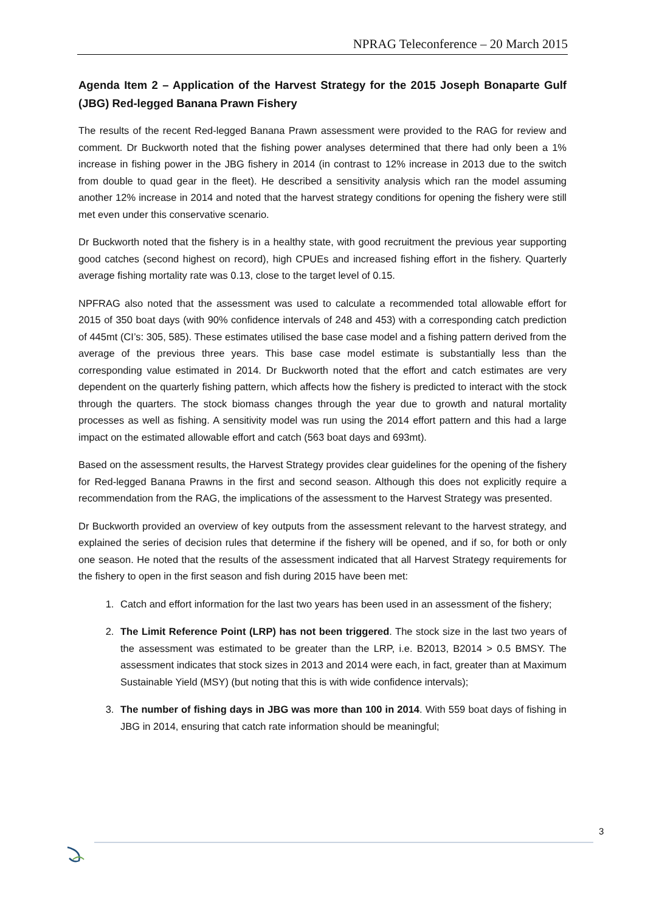NPRAG Teleconference – 20 March 2015
Agenda Item 2 – Application of the Harvest Strategy for the 2015 Joseph Bonaparte Gulf (JBG) Red-legged Banana Prawn Fishery
The results of the recent Red-legged Banana Prawn assessment were provided to the RAG for review and comment. Dr Buckworth noted that the fishing power analyses determined that there had only been a 1% increase in fishing power in the JBG fishery in 2014 (in contrast to 12% increase in 2013 due to the switch from double to quad gear in the fleet). He described a sensitivity analysis which ran the model assuming another 12% increase in 2014 and noted that the harvest strategy conditions for opening the fishery were still met even under this conservative scenario.
Dr Buckworth noted that the fishery is in a healthy state, with good recruitment the previous year supporting good catches (second highest on record), high CPUEs and increased fishing effort in the fishery. Quarterly average fishing mortality rate was 0.13, close to the target level of 0.15.
NPFRAG also noted that the assessment was used to calculate a recommended total allowable effort for 2015 of 350 boat days (with 90% confidence intervals of 248 and 453) with a corresponding catch prediction of 445mt (CI’s: 305, 585). These estimates utilised the base case model and a fishing pattern derived from the average of the previous three years. This base case model estimate is substantially less than the corresponding value estimated in 2014. Dr Buckworth noted that the effort and catch estimates are very dependent on the quarterly fishing pattern, which affects how the fishery is predicted to interact with the stock through the quarters. The stock biomass changes through the year due to growth and natural mortality processes as well as fishing. A sensitivity model was run using the 2014 effort pattern and this had a large impact on the estimated allowable effort and catch (563 boat days and 693mt).
Based on the assessment results, the Harvest Strategy provides clear guidelines for the opening of the fishery for Red-legged Banana Prawns in the first and second season. Although this does not explicitly require a recommendation from the RAG, the implications of the assessment to the Harvest Strategy was presented.
Dr Buckworth provided an overview of key outputs from the assessment relevant to the harvest strategy, and explained the series of decision rules that determine if the fishery will be opened, and if so, for both or only one season. He noted that the results of the assessment indicated that all Harvest Strategy requirements for the fishery to open in the first season and fish during 2015 have been met:
1. Catch and effort information for the last two years has been used in an assessment of the fishery;
2. The Limit Reference Point (LRP) has not been triggered. The stock size in the last two years of the assessment was estimated to be greater than the LRP, i.e. B2013, B2014 > 0.5 BMSY. The assessment indicates that stock sizes in 2013 and 2014 were each, in fact, greater than at Maximum Sustainable Yield (MSY) (but noting that this is with wide confidence intervals);
3. The number of fishing days in JBG was more than 100 in 2014. With 559 boat days of fishing in JBG in 2014, ensuring that catch rate information should be meaningful;
3